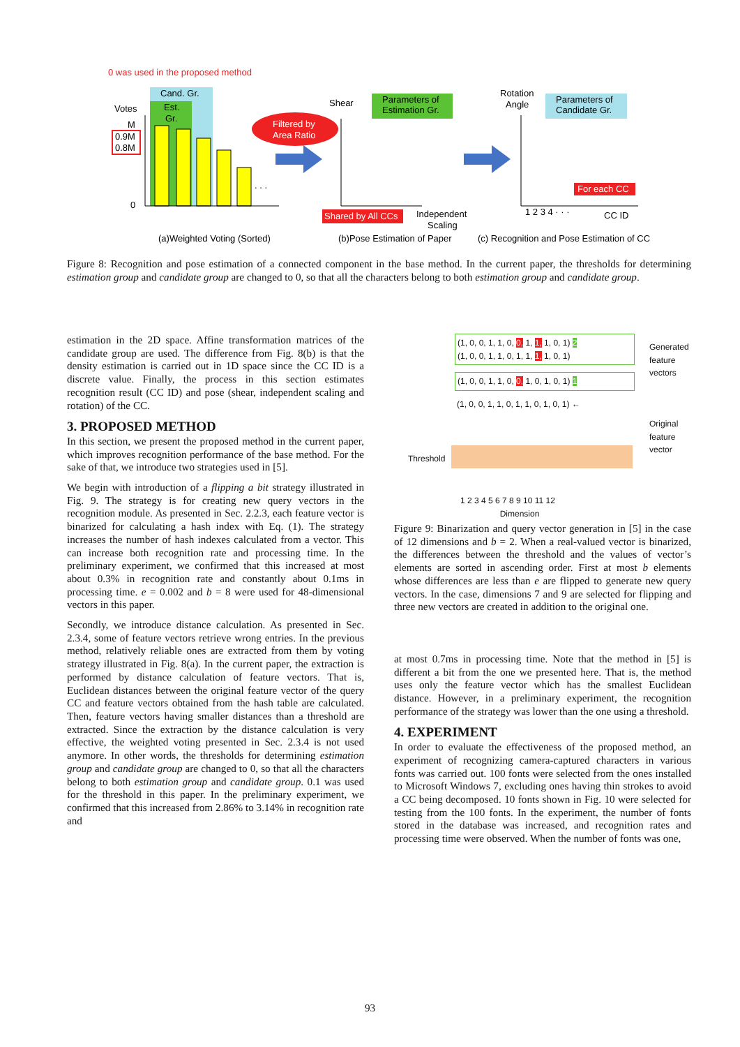0 was used in the proposed method
Cand. Gr.
Est.
Gr.
Votes
M
0.9M
0.8M
. . .
0
Filtered by
Area Ratio
Shear
Parameters of
Estimation Gr.
Shared by All CCs
Independent
Scaling
Rotation
Angle
Parameters of
Candidate Gr.
For each CC
1 2 3 4 · · ·
CC ID
(a)Weighted Voting (Sorted)
(b)Pose Estimation of Paper
(c) Recognition and Pose Estimation of CC
Figure 8: Recognition and pose estimation of a connected component in the base method. In the current paper, the thresholds for determining estimation group and candidate group are changed to 0, so that all the characters belong to both estimation group and candidate group.
estimation in the 2D space. Affine transformation matrices of the candidate group are used. The difference from Fig. 8(b) is that the density estimation is carried out in 1D space since the CC ID is a discrete value. Finally, the process in this section estimates recognition result (CC ID) and pose (shear, independent scaling and rotation) of the CC.
3. PROPOSED METHOD
In this section, we present the proposed method in the current paper, which improves recognition performance of the base method. For the sake of that, we introduce two strategies used in [5].
We begin with introduction of a flipping a bit strategy illustrated in Fig. 9. The strategy is for creating new query vectors in the recognition module. As presented in Sec. 2.2.3, each feature vector is binarized for calculating a hash index with Eq. (1). The strategy increases the number of hash indexes calculated from a vector. This can increase both recognition rate and processing time. In the preliminary experiment, we confirmed that this increased at most about 0.3% in recognition rate and constantly about 0.1ms in processing time. e = 0.002 and b = 8 were used for 48-dimensional vectors in this paper.
Secondly, we introduce distance calculation. As presented in Sec. 2.3.4, some of feature vectors retrieve wrong entries. In the previous method, relatively reliable ones are extracted from them by voting strategy illustrated in Fig. 8(a). In the current paper, the extraction is performed by distance calculation of feature vectors. That is, Euclidean distances between the original feature vector of the query CC and feature vectors obtained from the hash table are calculated. Then, feature vectors having smaller distances than a threshold are extracted. Since the extraction by the distance calculation is very effective, the weighted voting presented in Sec. 2.3.4 is not used anymore. In other words, the thresholds for determining estimation group and candidate group are changed to 0, so that all the characters belong to both estimation group and candidate group. 0.1 was used for the threshold in this paper. In the preliminary experiment, we confirmed that this increased from 2.86% to 3.14% in recognition rate and
(1, 0, 0, 1, 1, 0, 0, 1, 1, 1, 0, 1) 2
(1, 0, 0, 1, 1, 0, 1, 1, 1, 1, 0, 1)
(1, 0, 0, 1, 1, 0, 0, 1, 0, 1, 0, 1) 1
(1, 0, 0, 1, 1, 0, 1, 1, 0, 1, 0, 1) ←
Generated feature vectors
Original feature vector
Threshold
1 2 3 4 5 6 7 8 9 10 11 12
Dimension
Figure 9: Binarization and query vector generation in [5] in the case of 12 dimensions and b = 2. When a real-valued vector is binarized, the differences between the threshold and the values of vector’s elements are sorted in ascending order. First at most b elements whose differences are less than e are flipped to generate new query vectors. In the case, dimensions 7 and 9 are selected for flipping and three new vectors are created in addition to the original one.
at most 0.7ms in processing time. Note that the method in [5] is different a bit from the one we presented here. That is, the method uses only the feature vector which has the smallest Euclidean distance. However, in a preliminary experiment, the recognition performance of the strategy was lower than the one using a threshold.
4. EXPERIMENT
In order to evaluate the effectiveness of the proposed method, an experiment of recognizing camera-captured characters in various fonts was carried out. 100 fonts were selected from the ones installed to Microsoft Windows 7, excluding ones having thin strokes to avoid a CC being decomposed. 10 fonts shown in Fig. 10 were selected for testing from the 100 fonts. In the experiment, the number of fonts stored in the database was increased, and recognition rates and processing time were observed. When the number of fonts was one,
93